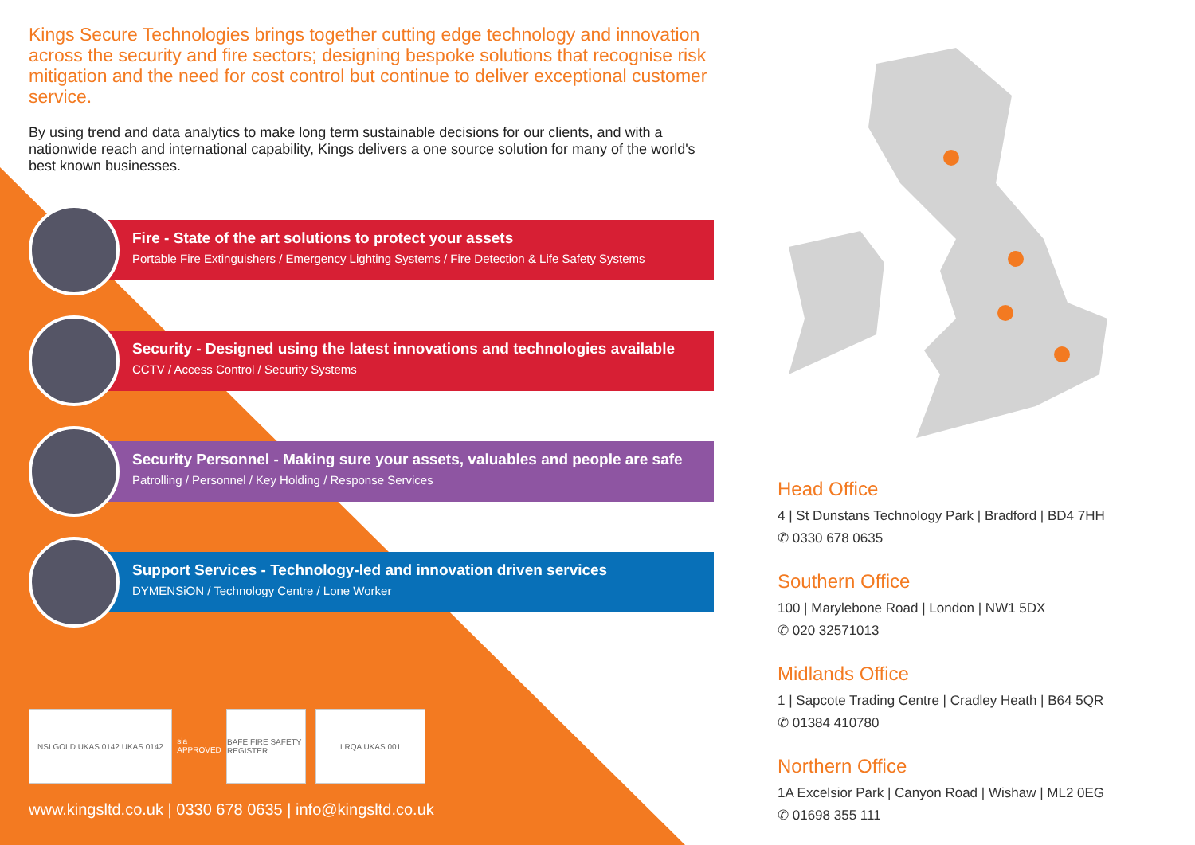Kings Secure Technologies brings together cutting edge technology and innovation across the security and fire sectors; designing bespoke solutions that recognise risk mitigation and the need for cost control but continue to deliver exceptional customer service.
By using trend and data analytics to make long term sustainable decisions for our clients, and with a nationwide reach and international capability, Kings delivers a one source solution for many of the world's best known businesses.
Fire - State of the art solutions to protect your assets
Portable Fire Extinguishers / Emergency Lighting Systems / Fire Detection & Life Safety Systems
Security - Designed using the latest innovations and technologies available
CCTV / Access Control / Security Systems
Security Personnel - Making sure your assets, valuables and people are safe
Patrolling / Personnel / Key Holding / Response Services
Support Services - Technology-led and innovation driven services
DYMENSiON / Technology Centre / Lone Worker
NSI GOLD UKAS 0142 UKAS 0142 sia APPROVED
BAFE FIRE SAFETY REGISTER
LRQA UKAS 001
www.kingsltd.co.uk | 0330 678 0635 | info@kingsltd.co.uk
Head Office
4 | St Dunstans Technology Park | Bradford | BD4 7HH
✆ 0330 678 0635
Southern Office
100 | Marylebone Road | London | NW1 5DX
✆ 020 32571013
Midlands Office
1 | Sapcote Trading Centre | Cradley Heath | B64 5QR
✆ 01384 410780
Northern Office
1A Excelsior Park | Canyon Road | Wishaw | ML2 0EG
✆ 01698 355 111